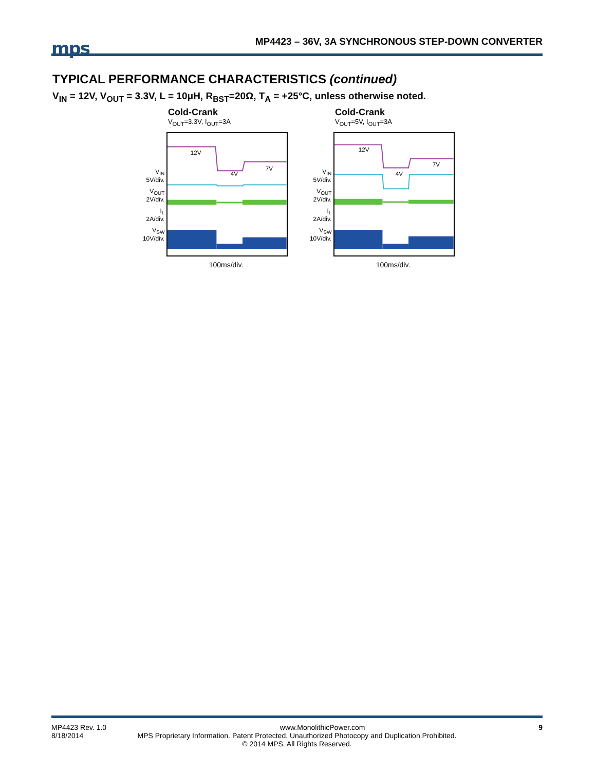mps
MP4423 – 36V, 3A SYNCHRONOUS STEP-DOWN CONVERTER
TYPICAL PERFORMANCE CHARACTERISTICS (continued)
V<sub>IN</sub> = 12V, V<sub>OUT</sub> = 3.3V, L = 10μH, R<sub>BST</sub>=20Ω, T<sub>A</sub> = +25°C, unless otherwise noted.
Cold-Crank
V<sub>OUT</sub>=3.3V, I<sub>OUT</sub>=3A
V<sub>IN</sub>
5V/div.
V<sub>OUT</sub>
2V/div.
I<sub>L</sub>
2A/div.
V<sub>SW</sub>
10V/div.
12V
4V
7V
100ms/div.
Cold-Crank
V<sub>OUT</sub>=5V, I<sub>OUT</sub>=3A
V<sub>IN</sub>
5V/div.
V<sub>OUT</sub>
2V/div.
I<sub>L</sub>
2A/div.
V<sub>SW</sub>
10V/div.
12V
4V
7V
100ms/div.
MP4423 Rev. 1.0 www.MonolithicPower.com 9
8/18/2014 MPS Proprietary Information. Patent Protected. Unauthorized Photocopy and Duplication Prohibited.
© 2014 MPS. All Rights Reserved.